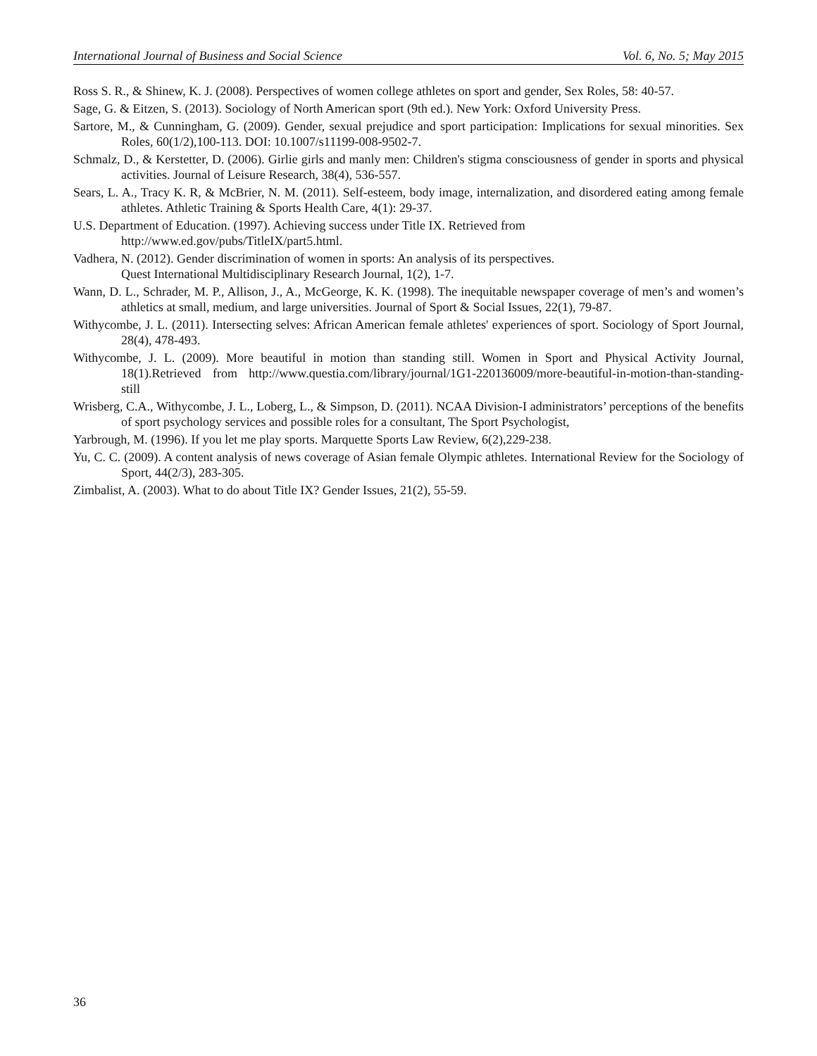International Journal of Business and Social Science Vol. 6, No. 5; May 2015
Ross S. R., & Shinew, K. J. (2008). Perspectives of women college athletes on sport and gender, Sex Roles, 58: 40-57.
Sage, G. & Eitzen, S. (2013). Sociology of North American sport (9th ed.). New York: Oxford University Press.
Sartore, M., & Cunningham, G. (2009). Gender, sexual prejudice and sport participation: Implications for sexual minorities. Sex Roles, 60(1/2),100-113. DOI: 10.1007/s11199-008-9502-7.
Schmalz, D., & Kerstetter, D. (2006). Girlie girls and manly men: Children's stigma consciousness of gender in sports and physical activities. Journal of Leisure Research, 38(4), 536-557.
Sears, L. A., Tracy K. R, & McBrier, N. M. (2011). Self-esteem, body image, internalization, and disordered eating among female athletes. Athletic Training & Sports Health Care, 4(1): 29-37.
U.S. Department of Education. (1997). Achieving success under Title IX. Retrieved from
http://www.ed.gov/pubs/TitleIX/part5.html.
Vadhera, N. (2012). Gender discrimination of women in sports: An analysis of its perspectives.
Quest International Multidisciplinary Research Journal, 1(2), 1-7.
Wann, D. L., Schrader, M. P., Allison, J., A., McGeorge, K. K. (1998). The inequitable newspaper coverage of men’s and women’s athletics at small, medium, and large universities. Journal of Sport & Social Issues, 22(1), 79-87.
Withycombe, J. L. (2011). Intersecting selves: African American female athletes' experiences of sport. Sociology of Sport Journal, 28(4), 478-493.
Withycombe, J. L. (2009). More beautiful in motion than standing still. Women in Sport and Physical Activity Journal, 18(1).Retrieved from http://www.questia.com/library/journal/1G1-220136009/more-beautiful-in-motion-than-standing-still
Wrisberg, C.A., Withycombe, J. L., Loberg, L., & Simpson, D. (2011). NCAA Division-I administrators’ perceptions of the benefits of sport psychology services and possible roles for a consultant, The Sport Psychologist,
Yarbrough, M. (1996). If you let me play sports. Marquette Sports Law Review, 6(2),229-238.
Yu, C. C. (2009). A content analysis of news coverage of Asian female Olympic athletes. International Review for the Sociology of Sport, 44(2/3), 283-305.
Zimbalist, A. (2003). What to do about Title IX? Gender Issues, 21(2), 55-59.
36